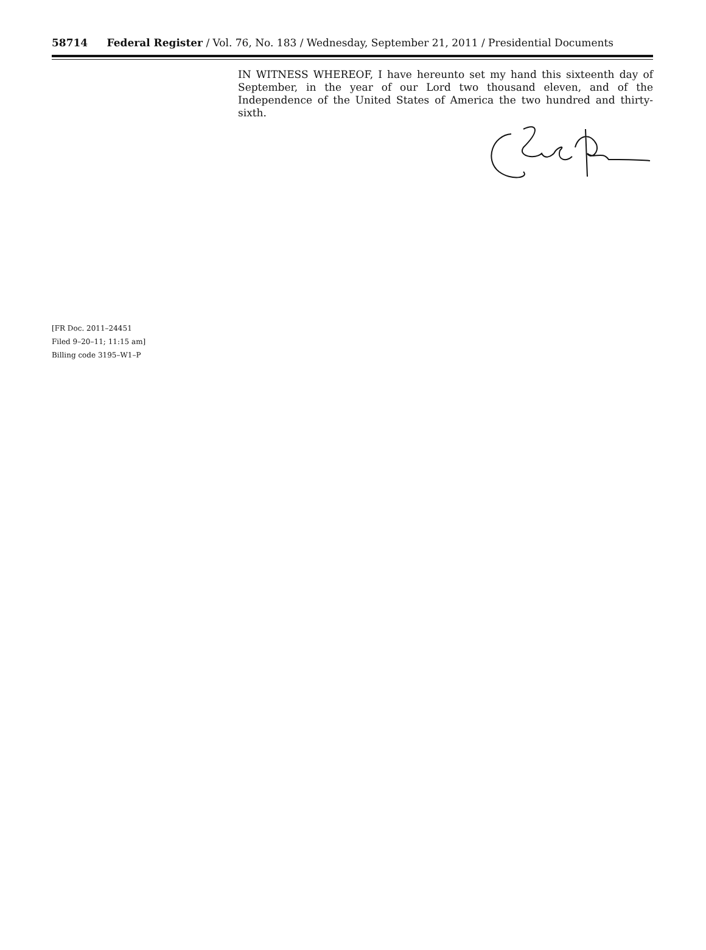58714 Federal Register / Vol. 76, No. 183 / Wednesday, September 21, 2011 / Presidential Documents
IN WITNESS WHEREOF, I have hereunto set my hand this sixteenth day of September, in the year of our Lord two thousand eleven, and of the Independence of the United States of America the two hundred and thirty-sixth.
[FR Doc. 2011–24451
Filed 9–20–11; 11:15 am]
Billing code 3195–W1–P